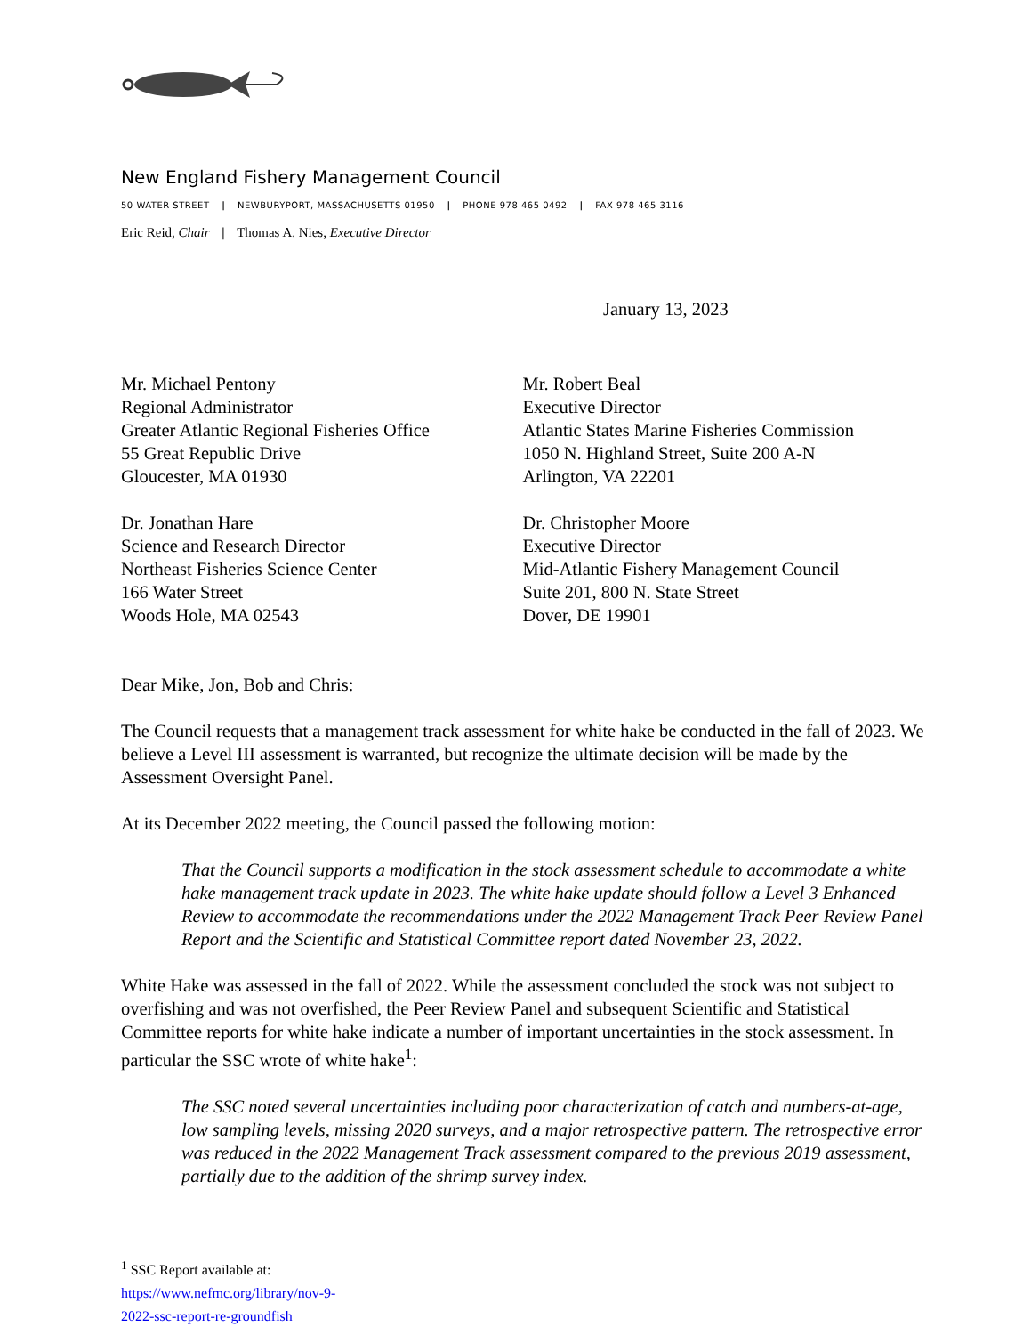New England Fishery Management Council
50 WATER STREET | NEWBURYPORT, MASSACHUSETTS 01950 | PHONE 978 465 0492 | FAX 978 465 3116
Eric Reid, Chair | Thomas A. Nies, Executive Director
January 13, 2023
Mr. Michael Pentony
Regional Administrator
Greater Atlantic Regional Fisheries Office
55 Great Republic Drive
Gloucester, MA 01930
Dr. Jonathan Hare
Science and Research Director
Northeast Fisheries Science Center
166 Water Street
Woods Hole, MA 02543
Mr. Robert Beal
Executive Director
Atlantic States Marine Fisheries Commission
1050 N. Highland Street, Suite 200 A-N
Arlington, VA 22201
Dr. Christopher Moore
Executive Director
Mid-Atlantic Fishery Management Council
Suite 201, 800 N. State Street
Dover, DE 19901
Dear Mike, Jon, Bob and Chris:
The Council requests that a management track assessment for white hake be conducted in the fall of 2023. We believe a Level III assessment is warranted, but recognize the ultimate decision will be made by the Assessment Oversight Panel.
At its December 2022 meeting, the Council passed the following motion:
That the Council supports a modification in the stock assessment schedule to accommodate a white hake management track update in 2023. The white hake update should follow a Level 3 Enhanced Review to accommodate the recommendations under the 2022 Management Track Peer Review Panel Report and the Scientific and Statistical Committee report dated November 23, 2022.
White Hake was assessed in the fall of 2022. While the assessment concluded the stock was not subject to overfishing and was not overfished, the Peer Review Panel and subsequent Scientific and Statistical Committee reports for white hake indicate a number of important uncertainties in the stock assessment. In particular the SSC wrote of white hake<sup>1</sup>:
The SSC noted several uncertainties including poor characterization of catch and numbers-at-age, low sampling levels, missing 2020 surveys, and a major retrospective pattern. The retrospective error was reduced in the 2022 Management Track assessment compared to the previous 2019 assessment, partially due to the addition of the shrimp survey index.
<sup>1</sup> SSC Report available at: https://www.nefmc.org/library/nov-9-2022-ssc-report-re-groundfish